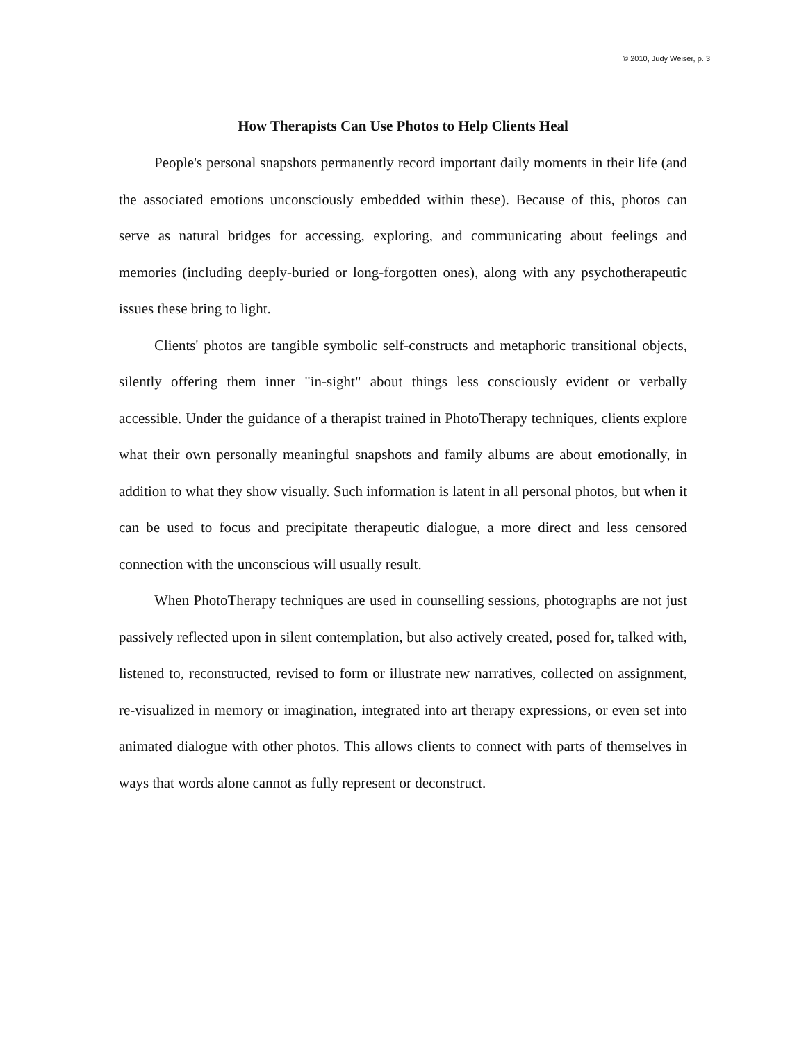© 2010, Judy Weiser, p. 3
How Therapists Can Use Photos to Help Clients Heal
People's personal snapshots permanently record important daily moments in their life (and the associated emotions unconsciously embedded within these). Because of this, photos can serve as natural bridges for accessing, exploring, and communicating about feelings and memories (including deeply-buried or long-forgotten ones), along with any psychotherapeutic issues these bring to light.
Clients' photos are tangible symbolic self-constructs and metaphoric transitional objects, silently offering them inner "in-sight" about things less consciously evident or verbally accessible. Under the guidance of a therapist trained in PhotoTherapy techniques, clients explore what their own personally meaningful snapshots and family albums are about emotionally, in addition to what they show visually. Such information is latent in all personal photos, but when it can be used to focus and precipitate therapeutic dialogue, a more direct and less censored connection with the unconscious will usually result.
When PhotoTherapy techniques are used in counselling sessions, photographs are not just passively reflected upon in silent contemplation, but also actively created, posed for, talked with, listened to, reconstructed, revised to form or illustrate new narratives, collected on assignment, re-visualized in memory or imagination, integrated into art therapy expressions, or even set into animated dialogue with other photos. This allows clients to connect with parts of themselves in ways that words alone cannot as fully represent or deconstruct.